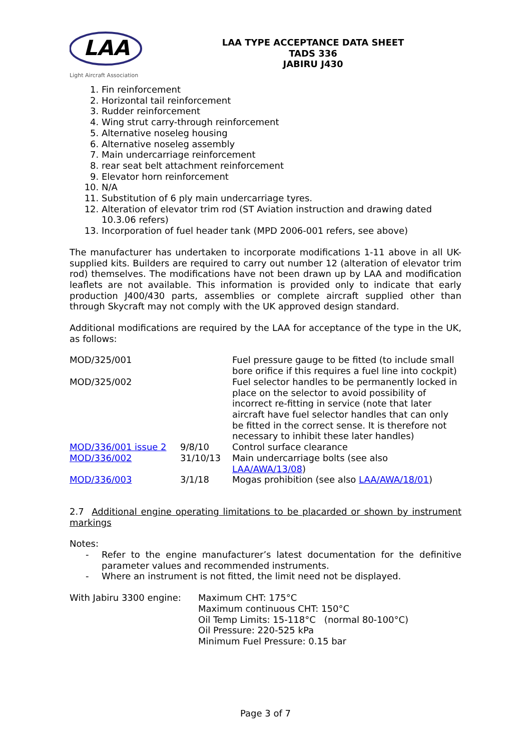LAA
Light Aircraft Association
LAA TYPE ACCEPTANCE DATA SHEET
TADS 336
JABIRU J430
1. Fin reinforcement
2. Horizontal tail reinforcement
3. Rudder reinforcement
4. Wing strut carry-through reinforcement
5. Alternative noseleg housing
6. Alternative noseleg assembly
7. Main undercarriage reinforcement
8. rear seat belt attachment reinforcement
9. Elevator horn reinforcement
10. N/A
11. Substitution of 6 ply main undercarriage tyres.
12. Alteration of elevator trim rod (ST Aviation instruction and drawing dated 10.3.06 refers)
13. Incorporation of fuel header tank (MPD 2006-001 refers, see above)
The manufacturer has undertaken to incorporate modifications 1-11 above in all UK-supplied kits. Builders are required to carry out number 12 (alteration of elevator trim rod) themselves. The modifications have not been drawn up by LAA and modification leaflets are not available. This information is provided only to indicate that early production J400/430 parts, assemblies or complete aircraft supplied other than through Skycraft may not comply with the UK approved design standard.
Additional modifications are required by the LAA for acceptance of the type in the UK, as follows:
| MOD/325/001 | | Fuel pressure gauge to be fitted (to include small bore orifice if this requires a fuel line into cockpit) |
| MOD/325/002 | | Fuel selector handles to be permanently locked in place on the selector to avoid possibility of incorrect re-fitting in service (note that later aircraft have fuel selector handles that can only be fitted in the correct sense. It is therefore not necessary to inhibit these later handles) |
| MOD/336/001 issue 2 | 9/8/10 | Control surface clearance |
| MOD/336/002 | 31/10/13 | Main undercarriage bolts (see also LAA/AWA/13/08 ) |
| MOD/336/003 | 3/1/18 | Mogas prohibition (see also LAA/AWA/18/01 ) |
2.7 Additional engine operating limitations to be placarded or shown by instrument markings
Notes:
- Refer to the engine manufacturer’s latest documentation for the definitive parameter values and recommended instruments.
- Where an instrument is not fitted, the limit need not be displayed.
| With Jabiru 3300 engine: | Maximum CHT: 175°C Maximum continuous CHT: 150°C Oil Temp Limits: 15-118°C (normal 80-100°C) Oil Pressure: 220-525 kPa Minimum Fuel Pressure: 0.15 bar |
Page 3 of 7